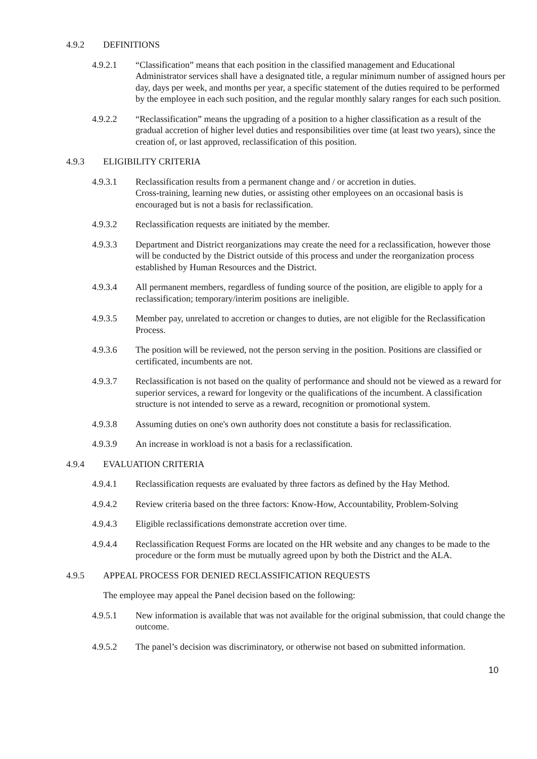4.9.2 DEFINITIONS
4.9.2.1 “Classification” means that each position in the classified management and Educational Administrator services shall have a designated title, a regular minimum number of assigned hours per day, days per week, and months per year, a specific statement of the duties required to be performed by the employee in each such position, and the regular monthly salary ranges for each such position.
4.9.2.2 “Reclassification” means the upgrading of a position to a higher classification as a result of the gradual accretion of higher level duties and responsibilities over time (at least two years), since the creation of, or last approved, reclassification of this position.
4.9.3 ELIGIBILITY CRITERIA
4.9.3.1 Reclassification results from a permanent change and / or accretion in duties.
Cross-training, learning new duties, or assisting other employees on an occasional basis is encouraged but is not a basis for reclassification.
4.9.3.2 Reclassification requests are initiated by the member.
4.9.3.3 Department and District reorganizations may create the need for a reclassification, however those will be conducted by the District outside of this process and under the reorganization process established by Human Resources and the District.
4.9.3.4 All permanent members, regardless of funding source of the position, are eligible to apply for a reclassification; temporary/interim positions are ineligible.
4.9.3.5 Member pay, unrelated to accretion or changes to duties, are not eligible for the Reclassification Process.
4.9.3.6 The position will be reviewed, not the person serving in the position. Positions are classified or certificated, incumbents are not.
4.9.3.7 Reclassification is not based on the quality of performance and should not be viewed as a reward for superior services, a reward for longevity or the qualifications of the incumbent. A classification structure is not intended to serve as a reward, recognition or promotional system.
4.9.3.8 Assuming duties on one's own authority does not constitute a basis for reclassification.
4.9.3.9 An increase in workload is not a basis for a reclassification.
4.9.4 EVALUATION CRITERIA
4.9.4.1 Reclassification requests are evaluated by three factors as defined by the Hay Method.
4.9.4.2 Review criteria based on the three factors: Know-How, Accountability, Problem-Solving
4.9.4.3 Eligible reclassifications demonstrate accretion over time.
4.9.4.4 Reclassification Request Forms are located on the HR website and any changes to be made to the procedure or the form must be mutually agreed upon by both the District and the ALA.
4.9.5 APPEAL PROCESS FOR DENIED RECLASSIFICATION REQUESTS
The employee may appeal the Panel decision based on the following:
4.9.5.1 New information is available that was not available for the original submission, that could change the outcome.
4.9.5.2 The panel’s decision was discriminatory, or otherwise not based on submitted information.
10